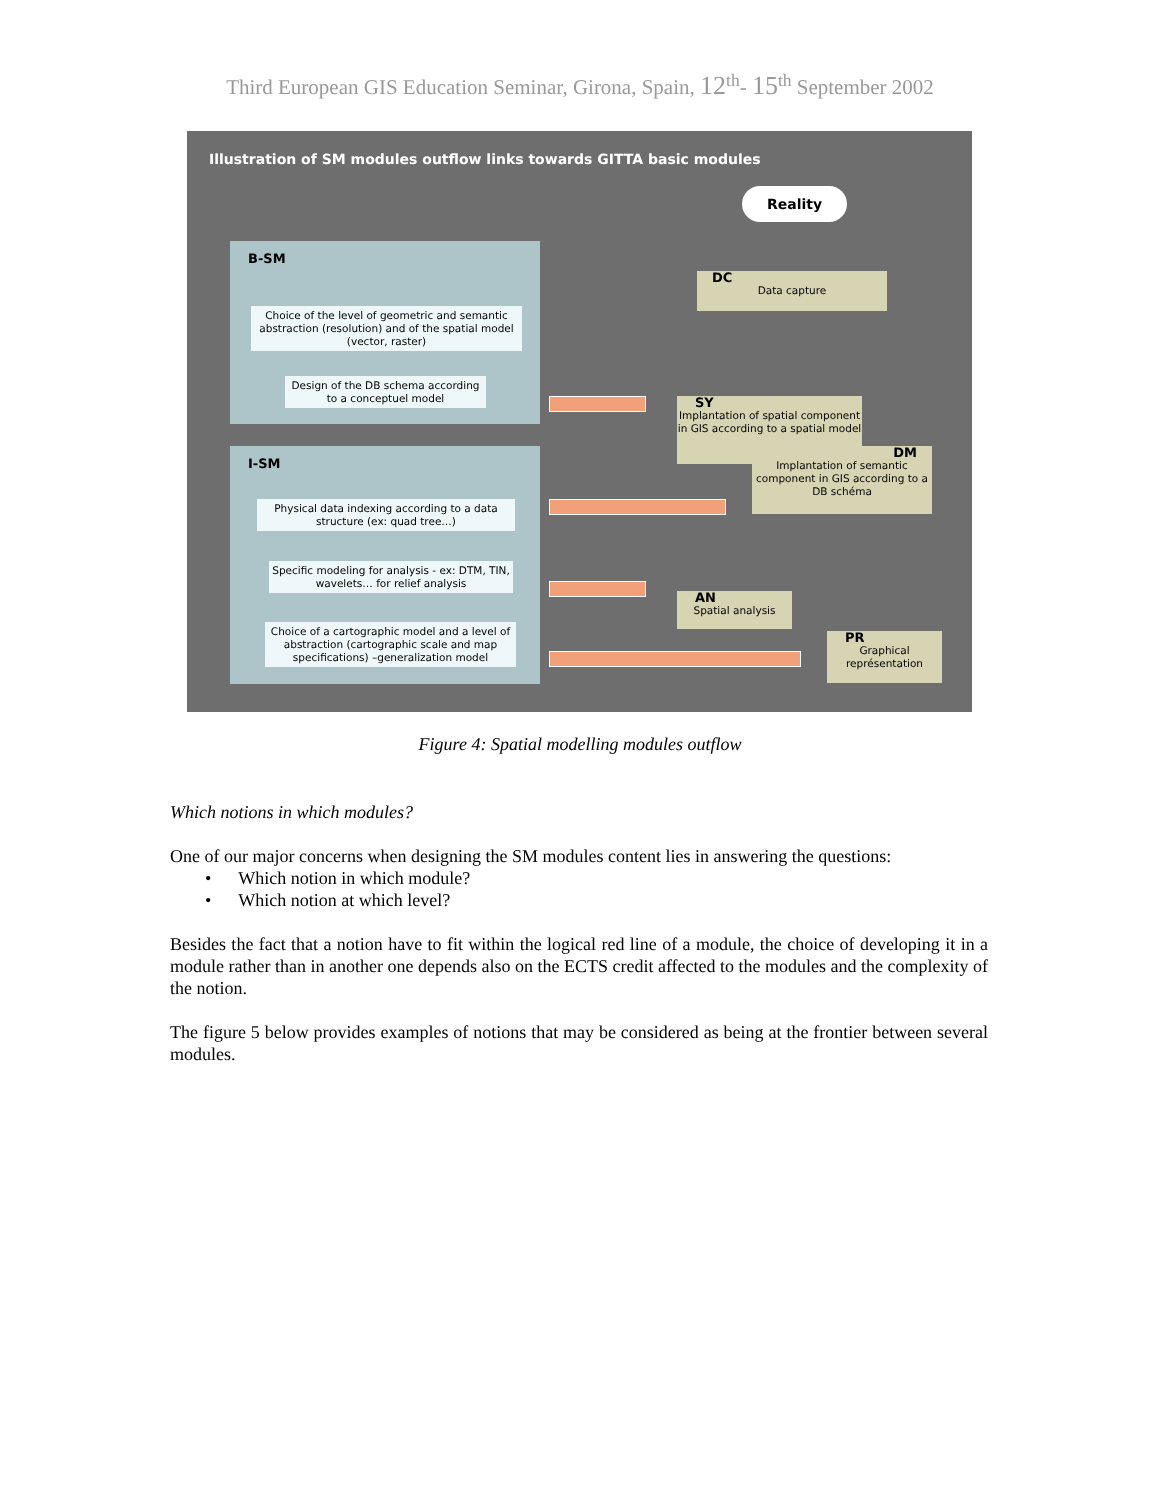Third European GIS Education Seminar, Girona, Spain, 12<sup>th</sup>- 15<sup>th</sup> September 2002
Illustration of SM modules outflow links towards GITTA basic modules
Reality
B-SM
Choice of the level of geometric and semantic abstraction (resolution) and of the spatial model (vector, raster)
Design of the DB schema according to a conceptuel model
I-SM
Physical data indexing according to a data structure (ex: quad tree…)
Specific modeling for analysis - ex: DTM, TIN, wavelets… for relief analysis
Choice of a cartographic model and a level of abstraction (cartographic scale and map specifications) –generalization model
DC
Data capture
SY
Implantation of spatial component in GIS according to a spatial model
DM
Implantation of semantic component in GIS according to a DB schéma
AN
Spatial analysis
PR
Graphical représentation
Figure 4: Spatial modelling modules outflow
Which notions in which modules?
One of our major concerns when designing the SM modules content lies in answering the questions:
• Which notion in which module?
• Which notion at which level?
Besides the fact that a notion have to fit within the logical red line of a module, the choice of developing it in a module rather than in another one depends also on the ECTS credit affected to the modules and the complexity of the notion.
The figure 5 below provides examples of notions that may be considered as being at the frontier between several modules.